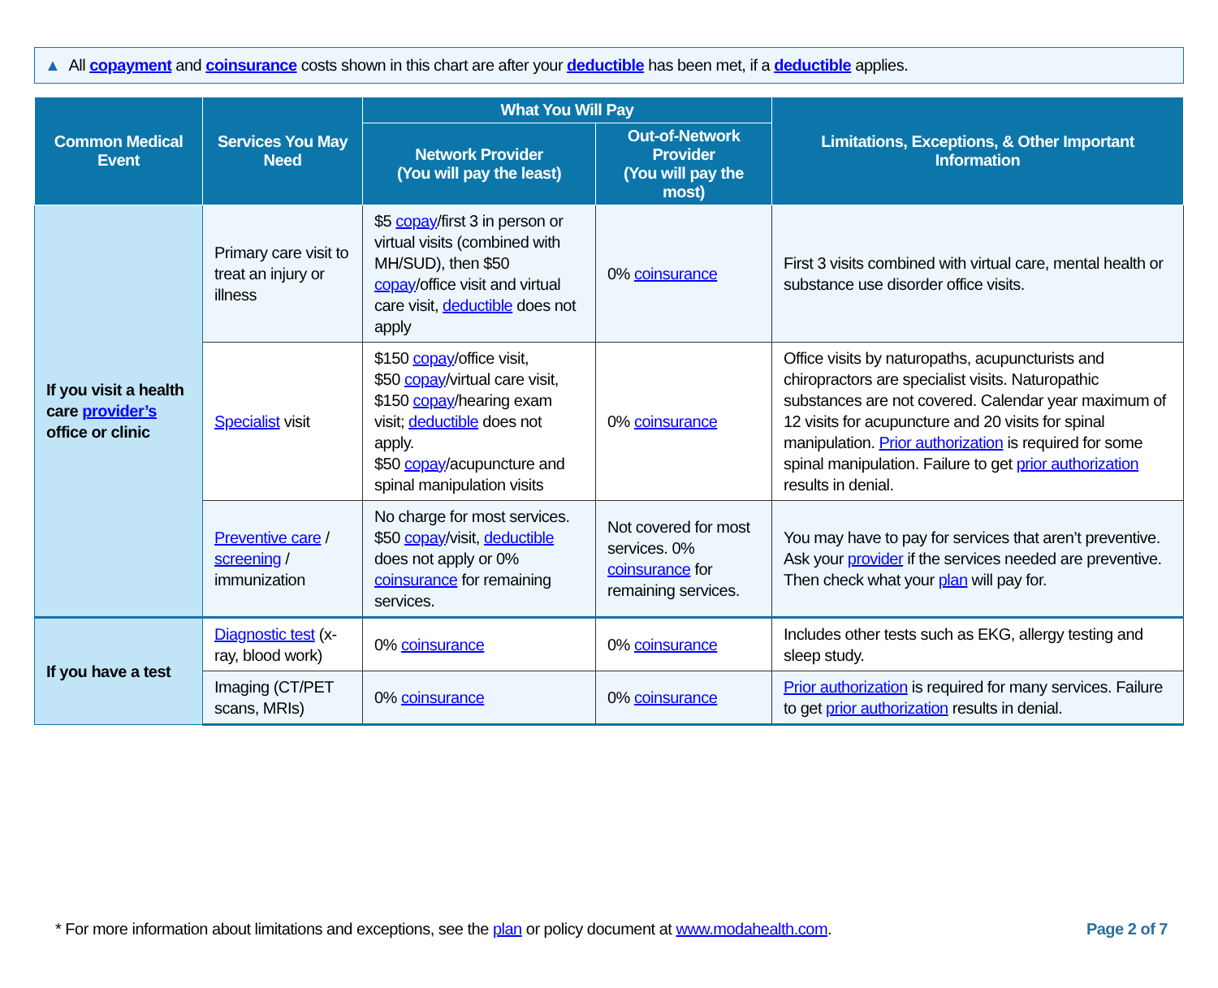▲ All copayment and coinsurance costs shown in this chart are after your deductible has been met, if a deductible applies.
| Common Medical Event | Services You May Need | What You Will Pay | | Limitations, Exceptions, & Other Important Information |
| --- | --- | --- | --- | --- |
| | | Network Provider (You will pay the least) | Out-of-Network Provider (You will pay the most) | |
| If you visit a health care provider’s office or clinic | Primary care visit to treat an injury or illness | $5 copay /first 3 in person or virtual visits (combined with MH/SUD), then $50 copay /office visit and virtual care visit, deductible does not apply | 0% coinsurance | First 3 visits combined with virtual care, mental health or substance use disorder office visits. |
| | Specialist visit | $150 copay /office visit, $50 copay /virtual care visit, $150 copay /hearing exam visit; deductible does not apply. $50 copay /acupuncture and spinal manipulation visits | 0% coinsurance | Office visits by naturopaths, acupuncturists and chiropractors are specialist visits. Naturopathic substances are not covered. Calendar year maximum of 12 visits for acupuncture and 20 visits for spinal manipulation. Prior authorization is required for some spinal manipulation. Failure to get prior authorization results in denial. |
| | Preventive care / screening / immunization | No charge for most services. $50 copay /visit, deductible does not apply or 0% coinsurance for remaining services. | Not covered for most services. 0% coinsurance for remaining services. | You may have to pay for services that aren’t preventive. Ask your provider if the services needed are preventive. Then check what your plan will pay for. |
| If you have a test | Diagnostic test (x-ray, blood work) | 0% coinsurance | 0% coinsurance | Includes other tests such as EKG, allergy testing and sleep study. |
| | Imaging (CT/PET scans, MRIs) | 0% coinsurance | 0% coinsurance | Prior authorization is required for many services. Failure to get prior authorization results in denial. |
* For more information about limitations and exceptions, see the plan or policy document at www.modahealth.com. Page 2 of 7